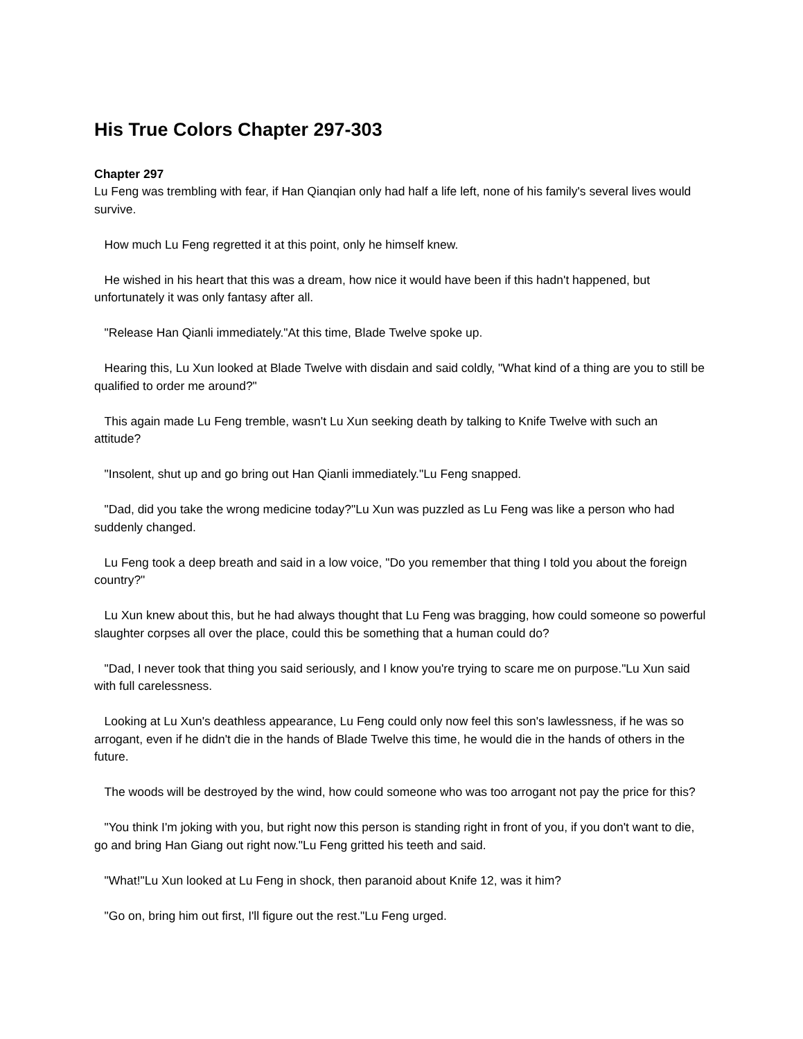His True Colors Chapter 297-303
Chapter 297
Lu Feng was trembling with fear, if Han Qianqian only had half a life left, none of his family's several lives would survive.
How much Lu Feng regretted it at this point, only he himself knew.
He wished in his heart that this was a dream, how nice it would have been if this hadn't happened, but unfortunately it was only fantasy after all.
"Release Han Qianli immediately."At this time, Blade Twelve spoke up.
Hearing this, Lu Xun looked at Blade Twelve with disdain and said coldly, "What kind of a thing are you to still be qualified to order me around?"
This again made Lu Feng tremble, wasn't Lu Xun seeking death by talking to Knife Twelve with such an attitude?
"Insolent, shut up and go bring out Han Qianli immediately."Lu Feng snapped.
"Dad, did you take the wrong medicine today?"Lu Xun was puzzled as Lu Feng was like a person who had suddenly changed.
Lu Feng took a deep breath and said in a low voice, "Do you remember that thing I told you about the foreign country?"
Lu Xun knew about this, but he had always thought that Lu Feng was bragging, how could someone so powerful slaughter corpses all over the place, could this be something that a human could do?
"Dad, I never took that thing you said seriously, and I know you're trying to scare me on purpose."Lu Xun said with full carelessness.
Looking at Lu Xun's deathless appearance, Lu Feng could only now feel this son's lawlessness, if he was so arrogant, even if he didn't die in the hands of Blade Twelve this time, he would die in the hands of others in the future.
The woods will be destroyed by the wind, how could someone who was too arrogant not pay the price for this?
"You think I'm joking with you, but right now this person is standing right in front of you, if you don't want to die, go and bring Han Giang out right now."Lu Feng gritted his teeth and said.
"What!"Lu Xun looked at Lu Feng in shock, then paranoid about Knife 12, was it him?
"Go on, bring him out first, I'll figure out the rest."Lu Feng urged.